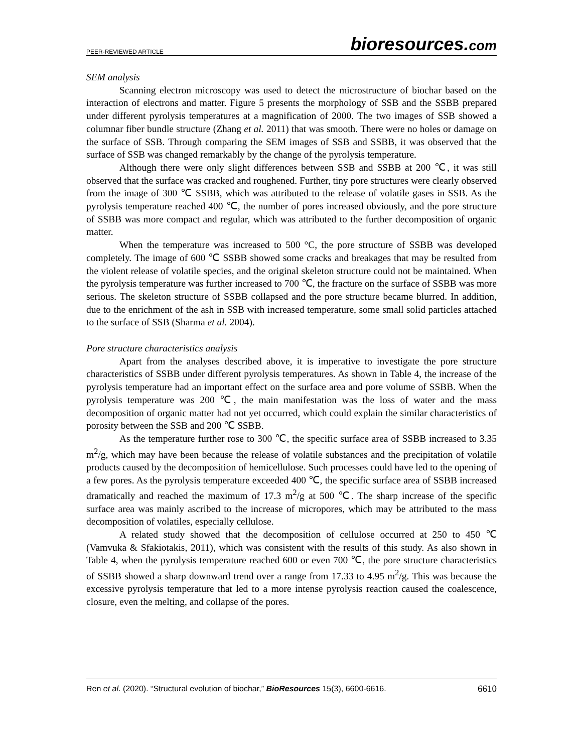PEER-REVIEWED ARTICLE
bioresources.com
SEM analysis
Scanning electron microscopy was used to detect the microstructure of biochar based on the interaction of electrons and matter. Figure 5 presents the morphology of SSB and the SSBB prepared under different pyrolysis temperatures at a magnification of 2000. The two images of SSB showed a columnar fiber bundle structure (Zhang et al. 2011) that was smooth. There were no holes or damage on the surface of SSB. Through comparing the SEM images of SSB and SSBB, it was observed that the surface of SSB was changed remarkably by the change of the pyrolysis temperature.
Although there were only slight differences between SSB and SSBB at 200 ℃, it was still observed that the surface was cracked and roughened. Further, tiny pore structures were clearly observed from the image of 300 ℃ SSBB, which was attributed to the release of volatile gases in SSB. As the pyrolysis temperature reached 400 ℃, the number of pores increased obviously, and the pore structure of SSBB was more compact and regular, which was attributed to the further decomposition of organic matter.
When the temperature was increased to 500 °C, the pore structure of SSBB was developed completely. The image of 600 ℃ SSBB showed some cracks and breakages that may be resulted from the violent release of volatile species, and the original skeleton structure could not be maintained. When the pyrolysis temperature was further increased to 700 ℃, the fracture on the surface of SSBB was more serious. The skeleton structure of SSBB collapsed and the pore structure became blurred. In addition, due to the enrichment of the ash in SSB with increased temperature, some small solid particles attached to the surface of SSB (Sharma et al. 2004).
Pore structure characteristics analysis
Apart from the analyses described above, it is imperative to investigate the pore structure characteristics of SSBB under different pyrolysis temperatures. As shown in Table 4, the increase of the pyrolysis temperature had an important effect on the surface area and pore volume of SSBB. When the pyrolysis temperature was 200 ℃, the main manifestation was the loss of water and the mass decomposition of organic matter had not yet occurred, which could explain the similar characteristics of porosity between the SSB and 200 ℃ SSBB.
As the temperature further rose to 300 ℃, the specific surface area of SSBB increased to 3.35 m<sup>2</sup>/g, which may have been because the release of volatile substances and the precipitation of volatile products caused by the decomposition of hemicellulose. Such processes could have led to the opening of a few pores. As the pyrolysis temperature exceeded 400 ℃, the specific surface area of SSBB increased dramatically and reached the maximum of 17.3 m<sup>2</sup>/g at 500 ℃. The sharp increase of the specific surface area was mainly ascribed to the increase of micropores, which may be attributed to the mass decomposition of volatiles, especially cellulose.
A related study showed that the decomposition of cellulose occurred at 250 to 450 ℃ (Vamvuka & Sfakiotakis, 2011), which was consistent with the results of this study. As also shown in Table 4, when the pyrolysis temperature reached 600 or even 700 ℃, the pore structure characteristics of SSBB showed a sharp downward trend over a range from 17.33 to 4.95 m<sup>2</sup>/g. This was because the excessive pyrolysis temperature that led to a more intense pyrolysis reaction caused the coalescence, closure, even the melting, and collapse of the pores.
Ren et al. (2020). “Structural evolution of biochar,” BioResources 15(3), 6600-6616. 6610